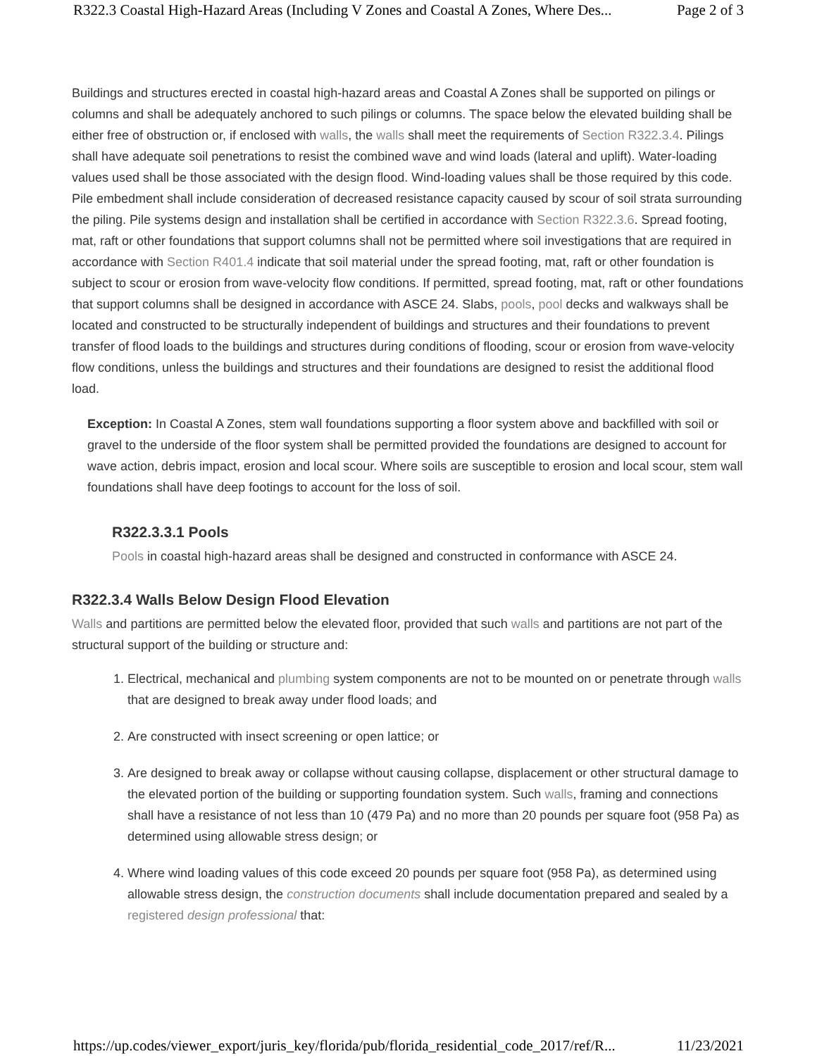R322.3 Coastal High-Hazard Areas (Including V Zones and Coastal A Zones, Where Des... Page 2 of 3
Buildings and structures erected in coastal high-hazard areas and Coastal A Zones shall be supported on pilings or columns and shall be adequately anchored to such pilings or columns. The space below the elevated building shall be either free of obstruction or, if enclosed with walls, the walls shall meet the requirements of Section R322.3.4. Pilings shall have adequate soil penetrations to resist the combined wave and wind loads (lateral and uplift). Water-loading values used shall be those associated with the design flood. Wind-loading values shall be those required by this code. Pile embedment shall include consideration of decreased resistance capacity caused by scour of soil strata surrounding the piling. Pile systems design and installation shall be certified in accordance with Section R322.3.6. Spread footing, mat, raft or other foundations that support columns shall not be permitted where soil investigations that are required in accordance with Section R401.4 indicate that soil material under the spread footing, mat, raft or other foundation is subject to scour or erosion from wave-velocity flow conditions. If permitted, spread footing, mat, raft or other foundations that support columns shall be designed in accordance with ASCE 24. Slabs, pools, pool decks and walkways shall be located and constructed to be structurally independent of buildings and structures and their foundations to prevent transfer of flood loads to the buildings and structures during conditions of flooding, scour or erosion from wave-velocity flow conditions, unless the buildings and structures and their foundations are designed to resist the additional flood load.
Exception: In Coastal A Zones, stem wall foundations supporting a floor system above and backfilled with soil or gravel to the underside of the floor system shall be permitted provided the foundations are designed to account for wave action, debris impact, erosion and local scour. Where soils are susceptible to erosion and local scour, stem wall foundations shall have deep footings to account for the loss of soil.
R322.3.3.1 Pools
Pools in coastal high-hazard areas shall be designed and constructed in conformance with ASCE 24.
R322.3.4 Walls Below Design Flood Elevation
Walls and partitions are permitted below the elevated floor, provided that such walls and partitions are not part of the structural support of the building or structure and:
1. Electrical, mechanical and plumbing system components are not to be mounted on or penetrate through walls that are designed to break away under flood loads; and
2. Are constructed with insect screening or open lattice; or
3. Are designed to break away or collapse without causing collapse, displacement or other structural damage to the elevated portion of the building or supporting foundation system. Such walls, framing and connections shall have a resistance of not less than 10 (479 Pa) and no more than 20 pounds per square foot (958 Pa) as determined using allowable stress design; or
4. Where wind loading values of this code exceed 20 pounds per square foot (958 Pa), as determined using allowable stress design, the construction documents shall include documentation prepared and sealed by a registered design professional that:
https://up.codes/viewer_export/juris_key/florida/pub/florida_residential_code_2017/ref/R... 11/23/2021